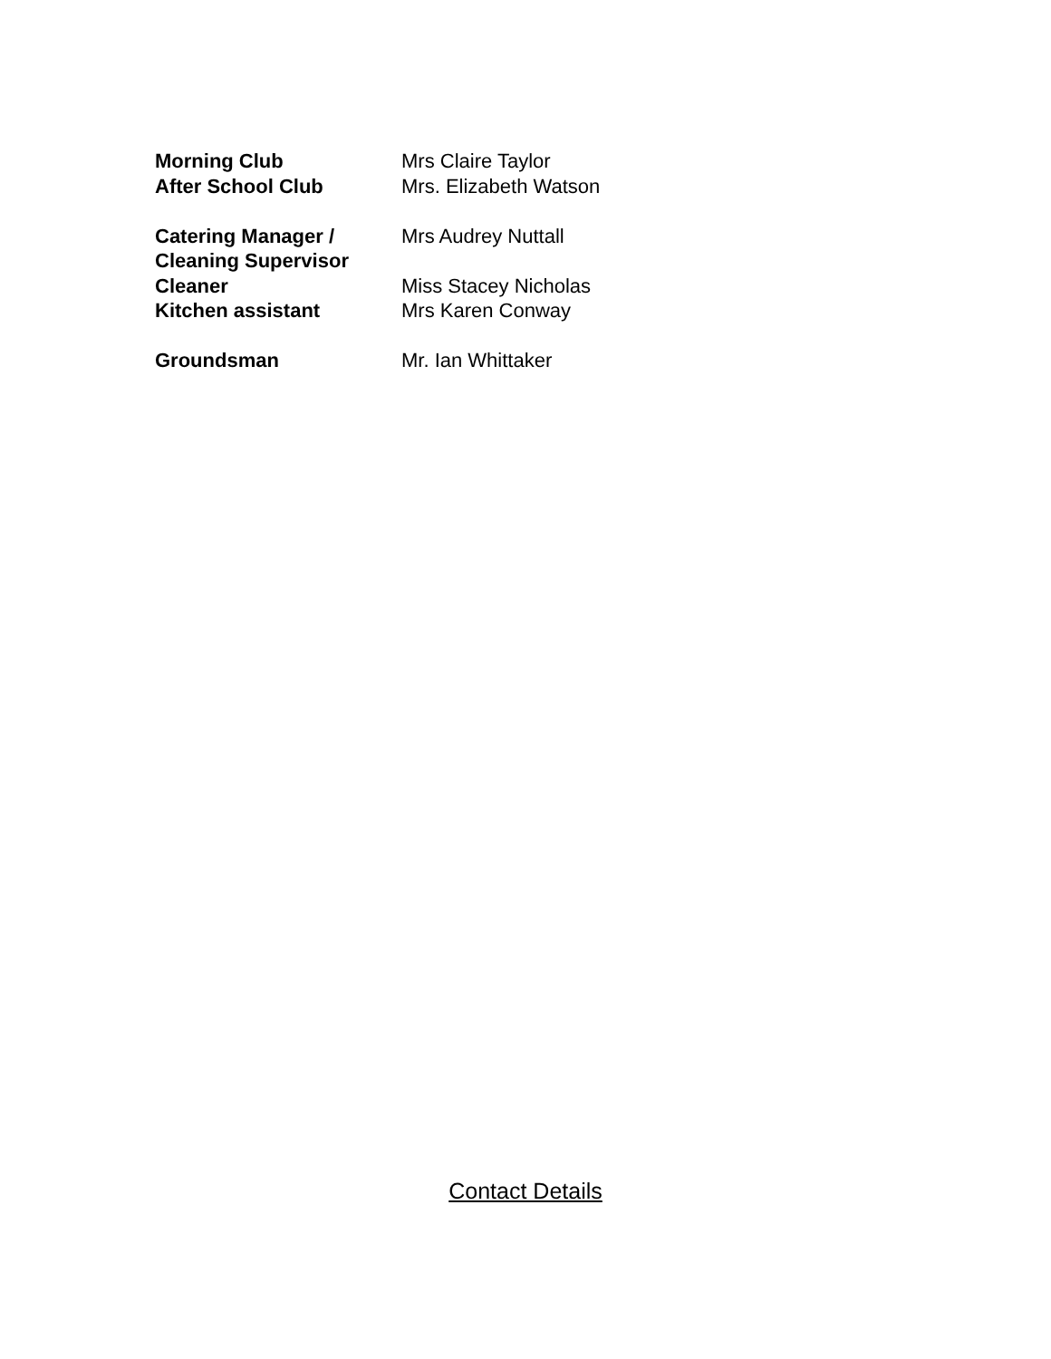Morning Club Mrs Claire Taylor
After School Club Mrs. Elizabeth Watson
Catering Manager / Mrs Audrey Nuttall
Cleaning Supervisor
Cleaner Miss Stacey Nicholas
Kitchen assistant Mrs Karen Conway
Groundsman Mr. Ian Whittaker
Contact Details